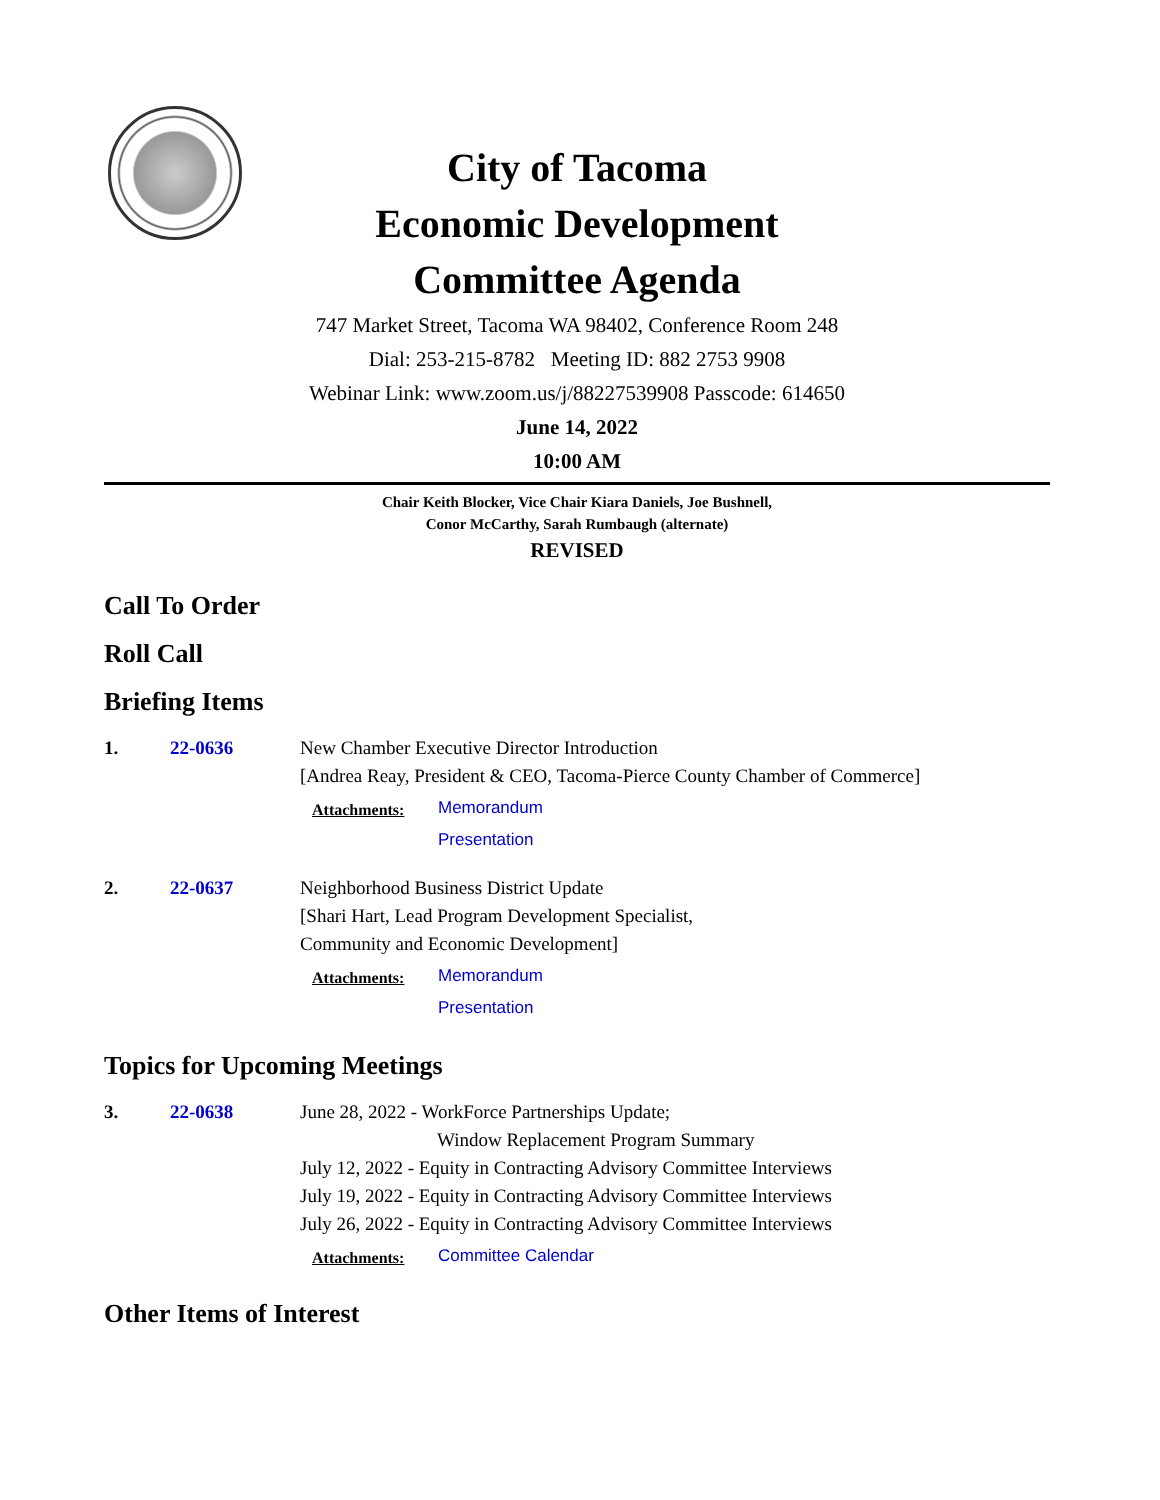City of Tacoma
Economic Development
Committee Agenda
747 Market Street, Tacoma WA 98402, Conference Room 248
Dial: 253-215-8782 Meeting ID: 882 2753 9908
Webinar Link: www.zoom.us/j/88227539908 Passcode: 614650
June 14, 2022
10:00 AM
Chair Keith Blocker, Vice Chair Kiara Daniels, Joe Bushnell,
Conor McCarthy, Sarah Rumbaugh (alternate)
REVISED
Call To Order
Roll Call
Briefing Items
1. 22-0636 New Chamber Executive Director Introduction
[Andrea Reay, President & CEO, Tacoma-Pierce County Chamber of Commerce]
Attachments:
Memorandum
Presentation
2. 22-0637 Neighborhood Business District Update
[Shari Hart, Lead Program Development Specialist,
Community and Economic Development]
Attachments:
Memorandum
Presentation
Topics for Upcoming Meetings
3. 22-0638 June 28, 2022 - WorkForce Partnerships Update;
Window Replacement Program Summary
July 12, 2022 - Equity in Contracting Advisory Committee Interviews
July 19, 2022 - Equity in Contracting Advisory Committee Interviews
July 26, 2022 - Equity in Contracting Advisory Committee Interviews
Attachments:
Committee Calendar
Other Items of Interest